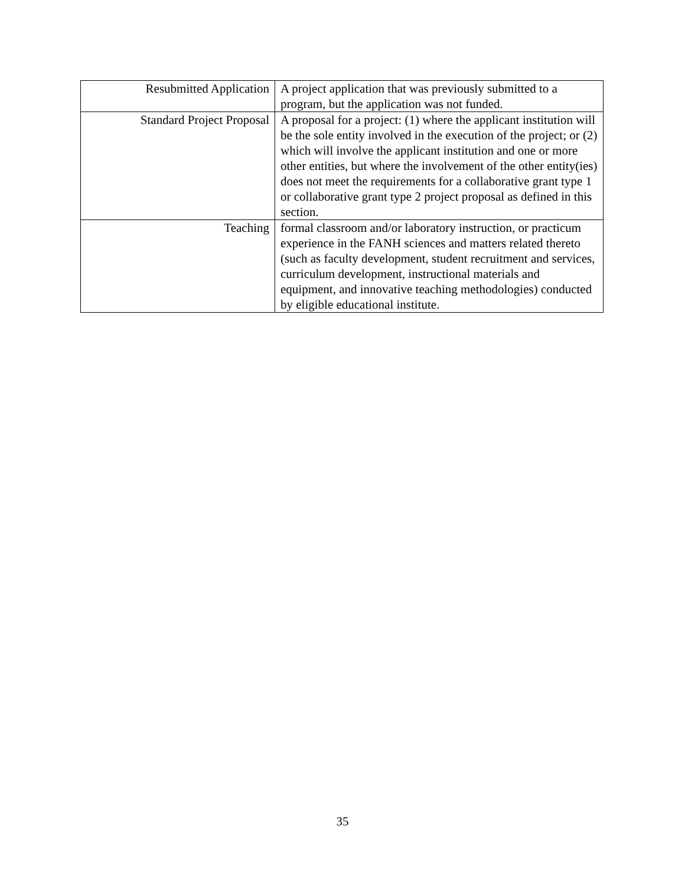| Resubmitted Application | A project application that was previously submitted to a program, but the application was not funded. |
| Standard Project Proposal | A proposal for a project: (1) where the applicant institution will be the sole entity involved in the execution of the project; or (2) which will involve the applicant institution and one or more other entities, but where the involvement of the other entity(ies) does not meet the requirements for a collaborative grant type 1 or collaborative grant type 2 project proposal as defined in this section. |
| Teaching | formal classroom and/or laboratory instruction, or practicum experience in the FANH sciences and matters related thereto (such as faculty development, student recruitment and services, curriculum development, instructional materials and equipment, and innovative teaching methodologies) conducted by eligible educational institute. |
35